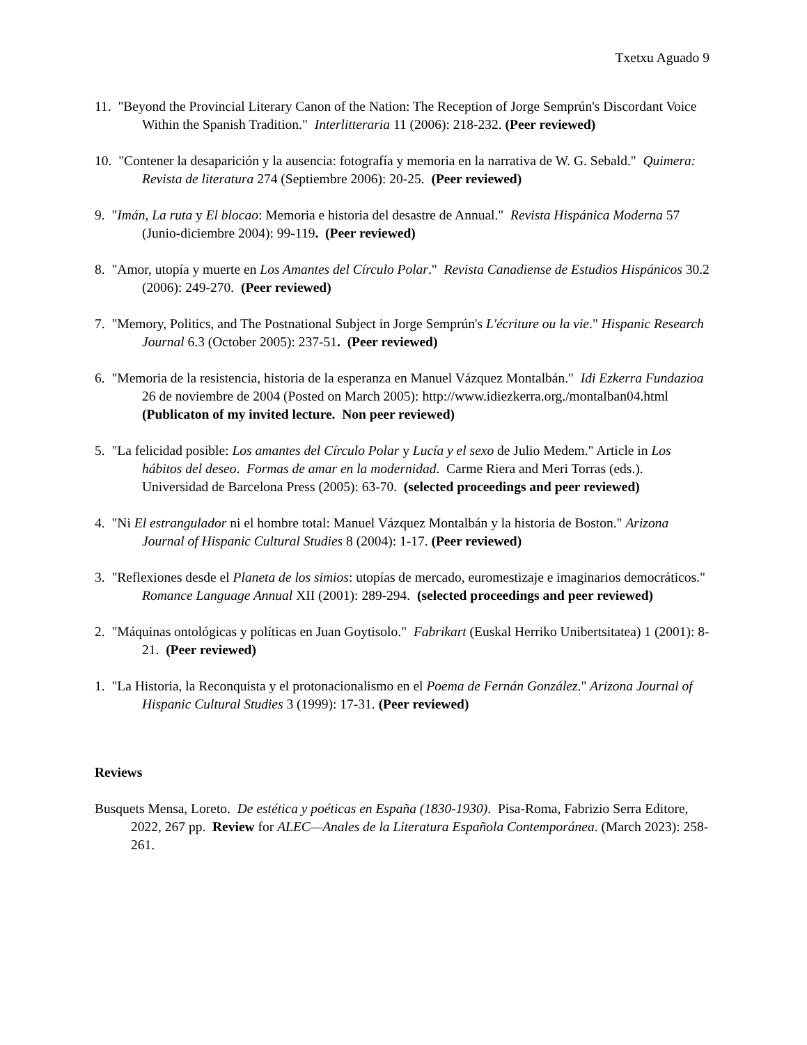Txetxu Aguado 9
11. "Beyond the Provincial Literary Canon of the Nation: The Reception of Jorge Semprún's Discordant Voice Within the Spanish Tradition." Interlitteraria 11 (2006): 218-232. (Peer reviewed)
10. "Contener la desaparición y la ausencia: fotografía y memoria en la narrativa de W. G. Sebald." Quimera: Revista de literatura 274 (Septiembre 2006): 20-25. (Peer reviewed)
9. "Imán, La ruta y El blocao: Memoria e historia del desastre de Annual." Revista Hispánica Moderna 57 (Junio-diciembre 2004): 99-119. (Peer reviewed)
8. "Amor, utopía y muerte en Los Amantes del Círculo Polar." Revista Canadiense de Estudios Hispánicos 30.2 (2006): 249-270. (Peer reviewed)
7. "Memory, Politics, and The Postnational Subject in Jorge Semprún's L'écriture ou la vie." Hispanic Research Journal 6.3 (October 2005): 237-51. (Peer reviewed)
6. "Memoria de la resistencia, historia de la esperanza en Manuel Vázquez Montalbán." Idi Ezkerra Fundazioa 26 de noviembre de 2004 (Posted on March 2005): http://www.idiezkerra.org./montalban04.html (Publicaton of my invited lecture. Non peer reviewed)
5. "La felicidad posible: Los amantes del Círculo Polar y Lucía y el sexo de Julio Medem." Article in Los hábitos del deseo. Formas de amar en la modernidad. Carme Riera and Meri Torras (eds.). Universidad de Barcelona Press (2005): 63-70. (selected proceedings and peer reviewed)
4. "Ni El estrangulador ni el hombre total: Manuel Vázquez Montalbán y la historia de Boston." Arizona Journal of Hispanic Cultural Studies 8 (2004): 1-17. (Peer reviewed)
3. "Reflexiones desde el Planeta de los simios: utopías de mercado, euromestizaje e imaginarios democráticos." Romance Language Annual XII (2001): 289-294. (selected proceedings and peer reviewed)
2. "Máquinas ontológicas y políticas en Juan Goytisolo." Fabrikart (Euskal Herriko Unibertsitatea) 1 (2001): 8-21. (Peer reviewed)
1. "La Historia, la Reconquista y el protonacionalismo en el Poema de Fernán González." Arizona Journal of Hispanic Cultural Studies 3 (1999): 17-31. (Peer reviewed)
Reviews
Busquets Mensa, Loreto. De estética y poéticas en España (1830-1930). Pisa-Roma, Fabrizio Serra Editore, 2022, 267 pp. Review for ALEC—Anales de la Literatura Española Contemporánea. (March 2023): 258-261.